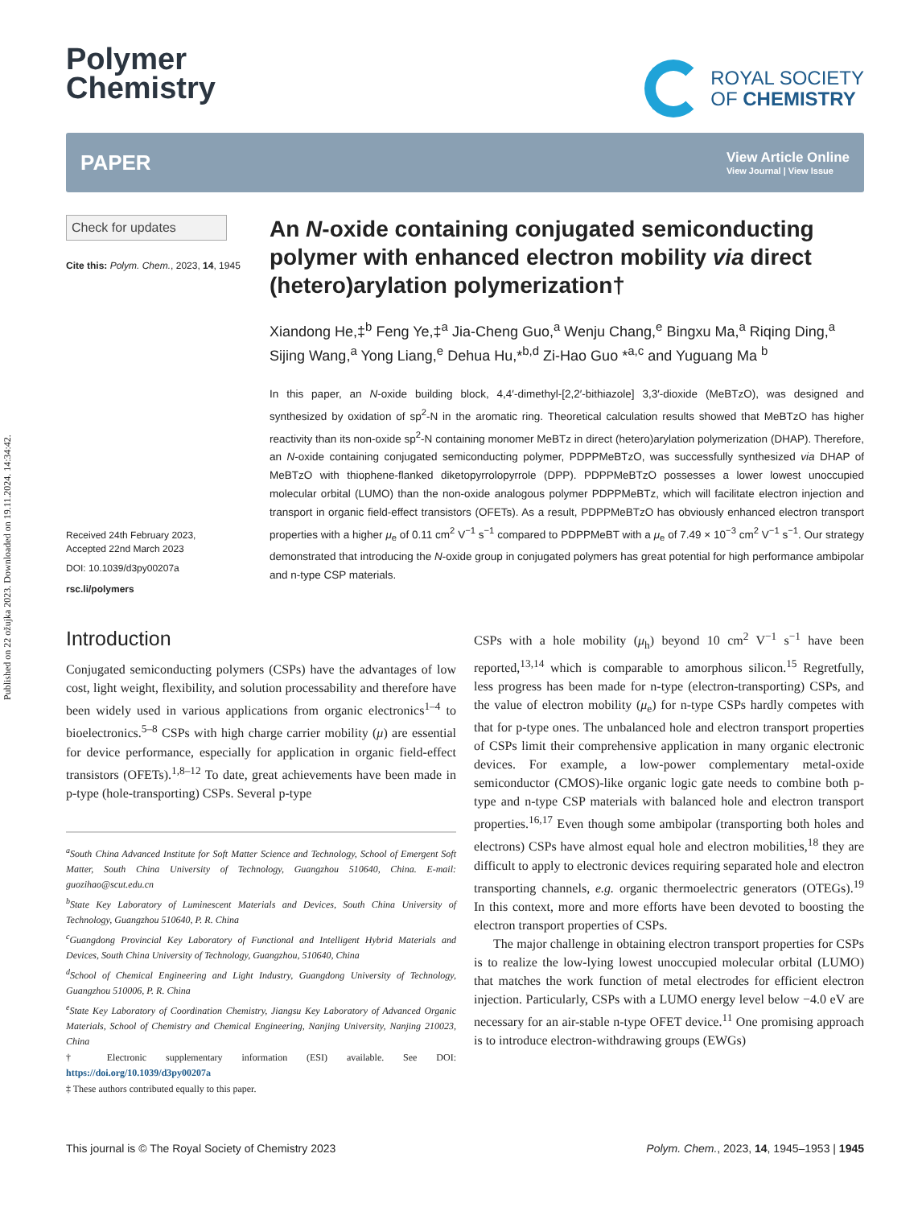Published on 22 ožujka 2023. Downloaded on 19.11.2024. 14:34:42.
Polymer
Chemistry
ROYAL SOCIETY
OF CHEMISTRY
PAPER
View Article Online
View Journal | View Issue
Check for updates
Cite this: Polym. Chem., 2023, 14, 1945
Received 24th February 2023,
Accepted 22nd March 2023
DOI: 10.1039/d3py00207a
rsc.li/polymers
An N-oxide containing conjugated semiconducting polymer with enhanced electron mobility via direct (hetero)arylation polymerization†
Xiandong He,‡<sup>b</sup> Feng Ye,‡<sup>a</sup> Jia-Cheng Guo,<sup>a</sup> Wenju Chang,<sup>e</sup> Bingxu Ma,<sup>a</sup> Riqing Ding,<sup>a</sup> Sijing Wang,<sup>a</sup> Yong Liang,<sup>e</sup> Dehua Hu,*<sup>b,d</sup> Zi-Hao Guo *<sup>a,c</sup> and Yuguang Ma <sup>b</sup>
In this paper, an N-oxide building block, 4,4′-dimethyl-[2,2′-bithiazole] 3,3′-dioxide (MeBTzO), was designed and synthesized by oxidation of sp<sup>2</sup>-N in the aromatic ring. Theoretical calculation results showed that MeBTzO has higher reactivity than its non-oxide sp<sup>2</sup>-N containing monomer MeBTz in direct (hetero)arylation polymerization (DHAP). Therefore, an N-oxide containing conjugated semiconducting polymer, PDPPMeBTzO, was successfully synthesized via DHAP of MeBTzO with thiophene-flanked diketopyrrolopyrrole (DPP). PDPPMeBTzO possesses a lower lowest unoccupied molecular orbital (LUMO) than the non-oxide analogous polymer PDPPMeBTz, which will facilitate electron injection and transport in organic field-effect transistors (OFETs). As a result, PDPPMeBTzO has obviously enhanced electron transport properties with a higher μ<sub>e</sub> of 0.11 cm<sup>2</sup> V<sup>−1</sup> s<sup>−1</sup> compared to PDPPMeBT with a μ<sub>e</sub> of 7.49 × 10<sup>−3</sup> cm<sup>2</sup> V<sup>−1</sup> s<sup>−1</sup>. Our strategy demonstrated that introducing the N-oxide group in conjugated polymers has great potential for high performance ambipolar and n-type CSP materials.
Introduction
Conjugated semiconducting polymers (CSPs) have the advantages of low cost, light weight, flexibility, and solution processability and therefore have been widely used in various applications from organic electronics<sup>1–4</sup> to bioelectronics.<sup>5–8</sup> CSPs with high charge carrier mobility (μ) are essential for device performance, especially for application in organic field-effect transistors (OFETs).<sup>1,8–12</sup> To date, great achievements have been made in p-type (hole-transporting) CSPs. Several p-type
<sup>a</sup> South China Advanced Institute for Soft Matter Science and Technology, School of Emergent Soft Matter, South China University of Technology, Guangzhou 510640, China. E-mail: guozihao@scut.edu.cn
<sup>b</sup> State Key Laboratory of Luminescent Materials and Devices, South China University of Technology, Guangzhou 510640, P. R. China
<sup>c</sup> Guangdong Provincial Key Laboratory of Functional and Intelligent Hybrid Materials and Devices, South China University of Technology, Guangzhou, 510640, China
<sup>d</sup> School of Chemical Engineering and Light Industry, Guangdong University of Technology, Guangzhou 510006, P. R. China
<sup>e</sup> State Key Laboratory of Coordination Chemistry, Jiangsu Key Laboratory of Advanced Organic Materials, School of Chemistry and Chemical Engineering, Nanjing University, Nanjing 210023, China
† Electronic supplementary information (ESI) available. See DOI: https://doi.org/10.1039/d3py00207a
‡ These authors contributed equally to this paper.
CSPs with a hole mobility (μ<sub>h</sub>) beyond 10 cm<sup>2</sup> V<sup>−1</sup> s<sup>−1</sup> have been reported,<sup>13,14</sup> which is comparable to amorphous silicon.<sup>15</sup> Regretfully, less progress has been made for n-type (electron-transporting) CSPs, and the value of electron mobility (μ<sub>e</sub>) for n-type CSPs hardly competes with that for p-type ones. The unbalanced hole and electron transport properties of CSPs limit their comprehensive application in many organic electronic devices. For example, a low-power complementary metal-oxide semiconductor (CMOS)-like organic logic gate needs to combine both p-type and n-type CSP materials with balanced hole and electron transport properties.<sup>16,17</sup> Even though some ambipolar (transporting both holes and electrons) CSPs have almost equal hole and electron mobilities,<sup>18</sup> they are difficult to apply to electronic devices requiring separated hole and electron transporting channels, e.g. organic thermoelectric generators (OTEGs).<sup>19</sup> In this context, more and more efforts have been devoted to boosting the electron transport properties of CSPs.
The major challenge in obtaining electron transport properties for CSPs is to realize the low-lying lowest unoccupied molecular orbital (LUMO) that matches the work function of metal electrodes for efficient electron injection. Particularly, CSPs with a LUMO energy level below −4.0 eV are necessary for an air-stable n-type OFET device.<sup>11</sup> One promising approach is to introduce electron-withdrawing groups (EWGs)
This journal is © The Royal Society of Chemistry 2023 Polym. Chem., 2023, 14, 1945–1953 | 1945